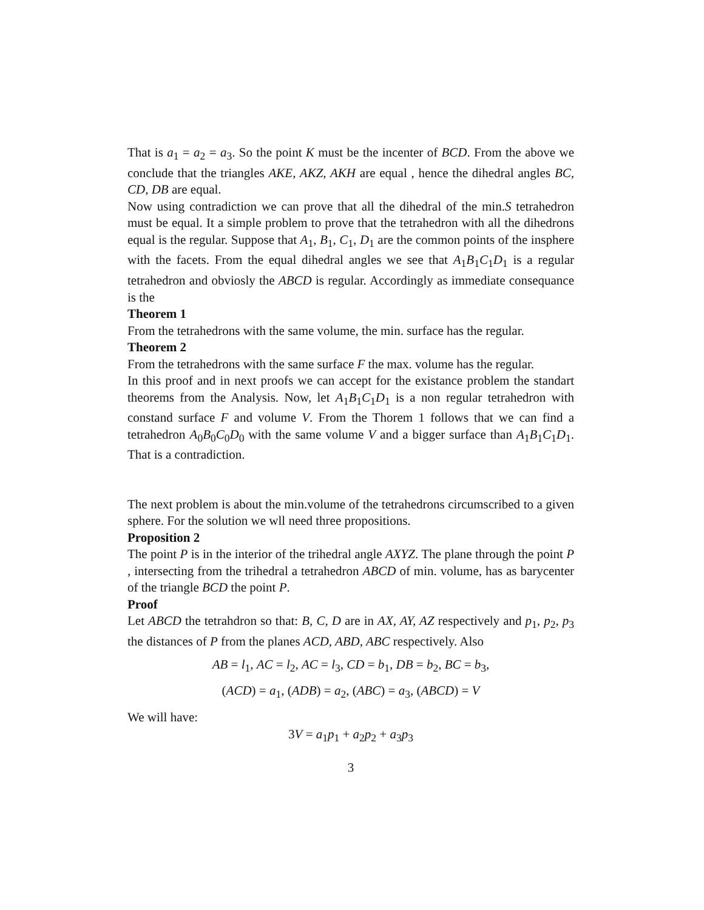That is a<sub>1</sub> = a<sub>2</sub> = a<sub>3</sub>. So the point K must be the incenter of BCD. From the above we conclude that the triangles AKE, AKZ, AKH are equal , hence the dihedral angles BC, CD, DB are equal.
Now using contradiction we can prove that all the dihedral of the min.S tetrahedron must be equal. It a simple problem to prove that the tetrahedron with all the dihedrons equal is the regular. Suppose that A<sub>1</sub>, B<sub>1</sub>, C<sub>1</sub>, D<sub>1</sub> are the common points of the insphere with the facets. From the equal dihedral angles we see that A<sub>1</sub>B<sub>1</sub>C<sub>1</sub>D<sub>1</sub> is a regular tetrahedron and obviosly the ABCD is regular. Accordingly as immediate consequance is the
Theorem 1
From the tetrahedrons with the same volume, the min. surface has the regular.
Theorem 2
From the tetrahedrons with the same surface F the max. volume has the regular.
In this proof and in next proofs we can accept for the existance problem the standart theorems from the Analysis. Now, let A<sub>1</sub>B<sub>1</sub>C<sub>1</sub>D<sub>1</sub> is a non regular tetrahedron with constand surface F and volume V. From the Thorem 1 follows that we can find a tetrahedron A<sub>0</sub>B<sub>0</sub>C<sub>0</sub>D<sub>0</sub> with the same volume V and a bigger surface than A<sub>1</sub>B<sub>1</sub>C<sub>1</sub>D<sub>1</sub>. That is a contradiction.
The next problem is about the min.volume of the tetrahedrons circumscribed to a given sphere. For the solution we wll need three propositions.
Proposition 2
The point P is in the interior of the trihedral angle AXYZ. The plane through the point P , intersecting from the trihedral a tetrahedron ABCD of min. volume, has as barycenter of the triangle BCD the point P.
Proof
Let ABCD the tetrahdron so that: B, C, D are in AX, AY, AZ respectively and p<sub>1</sub>, p<sub>2</sub>, p<sub>3</sub> the distances of P from the planes ACD, ABD, ABC respectively. Also
AB = l<sub>1</sub>, AC = l<sub>2</sub>, AC = l<sub>3</sub>, CD = b<sub>1</sub>, DB = b<sub>2</sub>, BC = b<sub>3</sub>,
(ACD) = a<sub>1</sub>, (ADB) = a<sub>2</sub>, (ABC) = a<sub>3</sub>, (ABCD) = V
We will have:
3V = a<sub>1</sub>p<sub>1</sub> + a<sub>2</sub>p<sub>2</sub> + a<sub>3</sub>p<sub>3</sub>
3